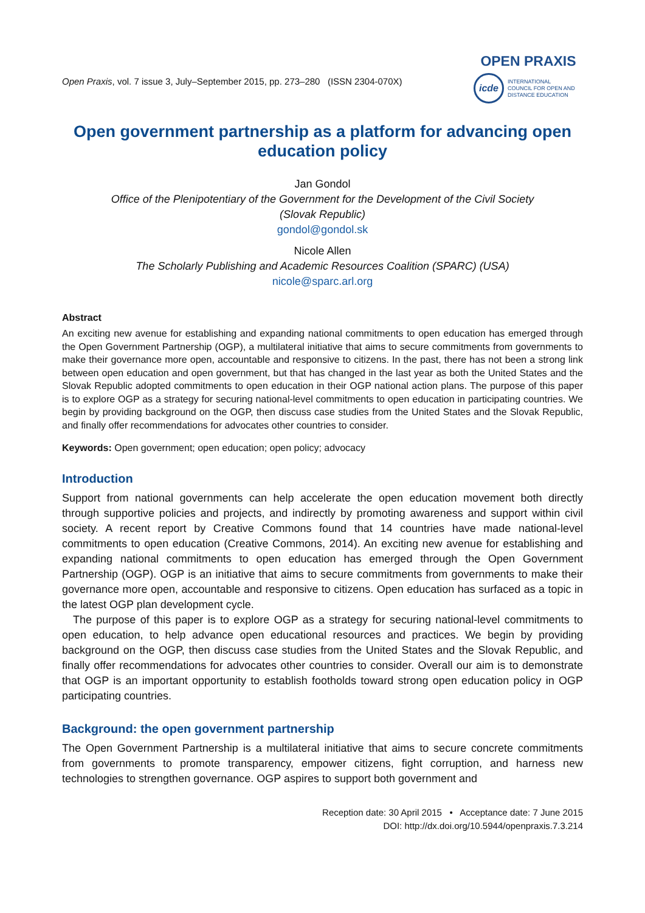Open Praxis, vol. 7 issue 3, July–September 2015, pp. 273–280 (ISSN 2304-070X)
OPEN PRAXIS
icde
INTERNATIONAL
COUNCIL FOR OPEN AND
DISTANCE EDUCATION
Open government partnership as a platform for advancing open education policy
Jan Gondol
Office of the Plenipotentiary of the Government for the Development of the Civil Society
(Slovak Republic)
gondol@gondol.sk
Nicole Allen
The Scholarly Publishing and Academic Resources Coalition (SPARC) (USA)
nicole@sparc.arl.org
Abstract
An exciting new avenue for establishing and expanding national commitments to open education has emerged through the Open Government Partnership (OGP), a multilateral initiative that aims to secure commitments from governments to make their governance more open, accountable and responsive to citizens. In the past, there has not been a strong link between open education and open government, but that has changed in the last year as both the United States and the Slovak Republic adopted commitments to open education in their OGP national action plans. The purpose of this paper is to explore OGP as a strategy for securing national-level commitments to open education in participating countries. We begin by providing background on the OGP, then discuss case studies from the United States and the Slovak Republic, and finally offer recommendations for advocates other countries to consider.
Keywords: Open government; open education; open policy; advocacy
Introduction
Support from national governments can help accelerate the open education movement both directly through supportive policies and projects, and indirectly by promoting awareness and support within civil society. A recent report by Creative Commons found that 14 countries have made national-level commitments to open education (Creative Commons, 2014). An exciting new avenue for establishing and expanding national commitments to open education has emerged through the Open Government Partnership (OGP). OGP is an initiative that aims to secure commitments from governments to make their governance more open, accountable and responsive to citizens. Open education has surfaced as a topic in the latest OGP plan development cycle.
The purpose of this paper is to explore OGP as a strategy for securing national-level commitments to open education, to help advance open educational resources and practices. We begin by providing background on the OGP, then discuss case studies from the United States and the Slovak Republic, and finally offer recommendations for advocates other countries to consider. Overall our aim is to demonstrate that OGP is an important opportunity to establish footholds toward strong open education policy in OGP participating countries.
Background: the open government partnership
The Open Government Partnership is a multilateral initiative that aims to secure concrete commitments from governments to promote transparency, empower citizens, fight corruption, and harness new technologies to strengthen governance. OGP aspires to support both government and
Reception date: 30 April 2015 • Acceptance date: 7 June 2015
DOI: http://dx.doi.org/10.5944/openpraxis.7.3.214